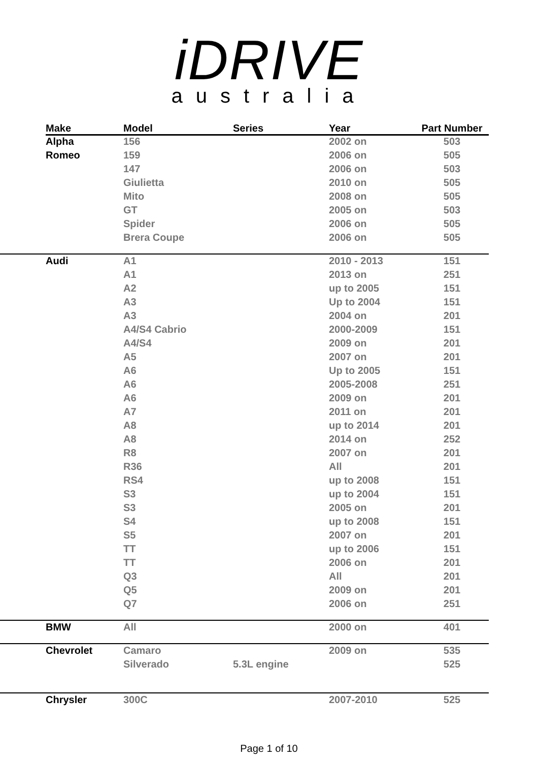iDRIVE
australia
| | Make | Model | Series | Year | Part Number |
| --- | --- | --- | --- | --- | --- |
| | Alpha | 156 | | 2002 on | 503 |
| | Romeo | 159 | | 2006 on | 505 |
| | | 147 | | 2006 on | 503 |
| | | Giulietta | | 2010 on | 505 |
| | | Mito | | 2008 on | 505 |
| | | GT | | 2005 on | 503 |
| | | Spider | | 2006 on | 505 |
| | | Brera Coupe | | 2006 on | 505 |
| | Audi | A1 | | 2010 - 2013 | 151 |
| | | A1 | | 2013 on | 251 |
| | | A2 | | up to 2005 | 151 |
| | | A3 | | Up to 2004 | 151 |
| | | A3 | | 2004 on | 201 |
| | | A4/S4 Cabrio | | 2000-2009 | 151 |
| | | A4/S4 | | 2009 on | 201 |
| | | A5 | | 2007 on | 201 |
| | | A6 | | Up to 2005 | 151 |
| | | A6 | | 2005-2008 | 251 |
| | | A6 | | 2009 on | 201 |
| | | A7 | | 2011 on | 201 |
| | | A8 | | up to 2014 | 201 |
| | | A8 | | 2014 on | 252 |
| | | R8 | | 2007 on | 201 |
| | | R36 | | All | 201 |
| | | RS4 | | up to 2008 | 151 |
| | | S3 | | up to 2004 | 151 |
| | | S3 | | 2005 on | 201 |
| | | S4 | | up to 2008 | 151 |
| | | S5 | | 2007 on | 201 |
| | | TT | | up to 2006 | 151 |
| | | TT | | 2006 on | 201 |
| | | Q3 | | All | 201 |
| | | Q5 | | 2009 on | 201 |
| | | Q7 | | 2006 on | 251 |
| | BMW | All | | 2000 on | 401 |
| | Chevrolet | Camaro | | 2009 on | 535 |
| | | Silverado | 5.3L engine | | 525 |
| | Chrysler | 300C | | 2007-2010 | 525 |
Page 1 of 10